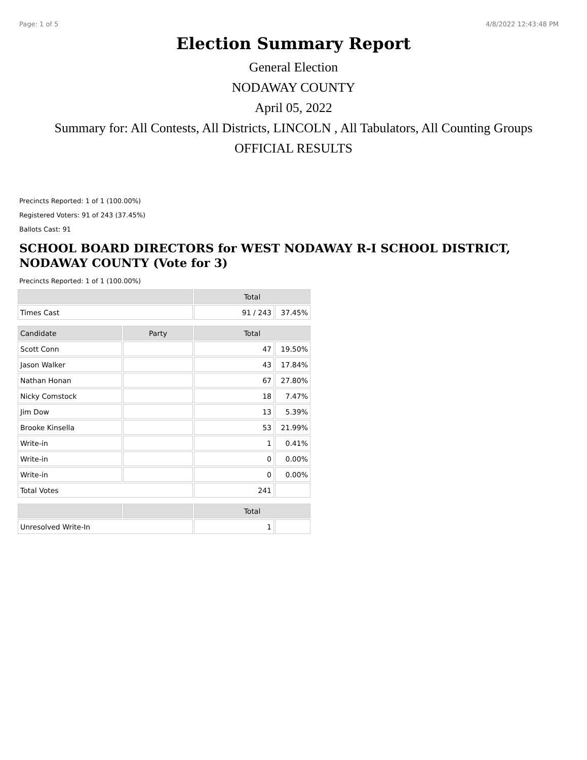Page: 1 of 5 4/8/2022 12:43:48 PM
Election Summary Report
General Election
NODAWAY COUNTY
April 05, 2022
Summary for: All Contests, All Districts, LINCOLN , All Tabulators, All Counting Groups
OFFICIAL RESULTS
Precincts Reported: 1 of 1 (100.00%)
Registered Voters: 91 of 243 (37.45%)
Ballots Cast: 91
SCHOOL BOARD DIRECTORS for WEST NODAWAY R-I SCHOOL DISTRICT, NODAWAY COUNTY (Vote for 3)
Precincts Reported: 1 of 1 (100.00%)
| | Total | |
| --- | --- | --- |
| Times Cast | 91 / 243 | 37.45% |
| Candidate | Party | Total | |
| --- | --- | --- | --- |
| Scott Conn | | 47 | 19.50% |
| Jason Walker | | 43 | 17.84% |
| Nathan Honan | | 67 | 27.80% |
| Nicky Comstock | | 18 | 7.47% |
| Jim Dow | | 13 | 5.39% |
| Brooke Kinsella | | 53 | 21.99% |
| Write-in | | 1 | 0.41% |
| Write-in | | 0 | 0.00% |
| Write-in | | 0 | 0.00% |
| Total Votes | | 241 | |
| | | Total | |
| --- | --- | --- | --- |
| Unresolved Write-In | | 1 | |